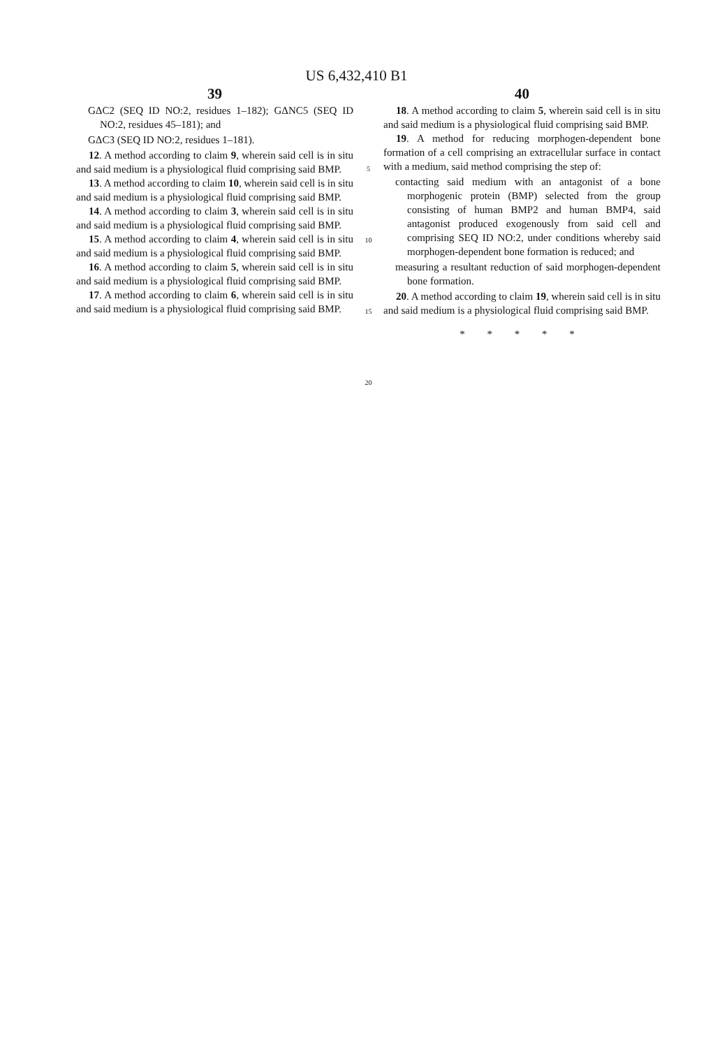US 6,432,410 B1
39
GΔC2 (SEQ ID NO:2, residues 1–182); GΔNC5 (SEQ ID NO:2, residues 45–181); and
GΔC3 (SEQ ID NO:2, residues 1–181).
12. A method according to claim 9, wherein said cell is in situ and said medium is a physiological fluid comprising said BMP.
13. A method according to claim 10, wherein said cell is in situ and said medium is a physiological fluid comprising said BMP.
14. A method according to claim 3, wherein said cell is in situ and said medium is a physiological fluid comprising said BMP.
15. A method according to claim 4, wherein said cell is in situ and said medium is a physiological fluid comprising said BMP.
16. A method according to claim 5, wherein said cell is in situ and said medium is a physiological fluid comprising said BMP.
17. A method according to claim 6, wherein said cell is in situ and said medium is a physiological fluid comprising said BMP.
5
10
15
20
40
18. A method according to claim 5, wherein said cell is in situ and said medium is a physiological fluid comprising said BMP.
19. A method for reducing morphogen-dependent bone formation of a cell comprising an extracellular surface in contact with a medium, said method comprising the step of:
contacting said medium with an antagonist of a bone morphogenic protein (BMP) selected from the group consisting of human BMP2 and human BMP4, said antagonist produced exogenously from said cell and comprising SEQ ID NO:2, under conditions whereby said morphogen-dependent bone formation is reduced; and
measuring a resultant reduction of said morphogen-dependent bone formation.
20. A method according to claim 19, wherein said cell is in situ and said medium is a physiological fluid comprising said BMP.
* * * * *